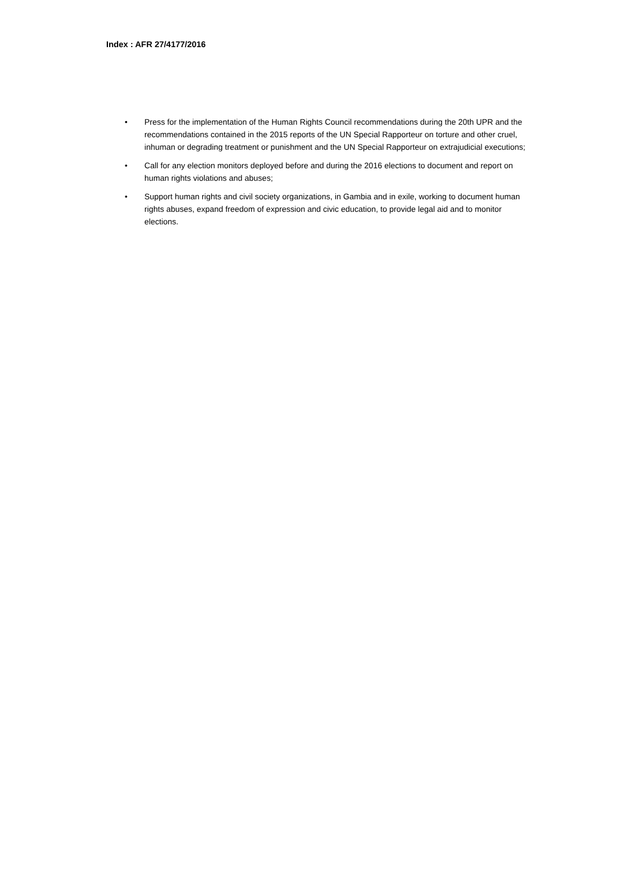Index : AFR 27/4177/2016
• Press for the implementation of the Human Rights Council recommendations during the 20th UPR and the recommendations contained in the 2015 reports of the UN Special Rapporteur on torture and other cruel, inhuman or degrading treatment or punishment and the UN Special Rapporteur on extrajudicial executions;
• Call for any election monitors deployed before and during the 2016 elections to document and report on human rights violations and abuses;
• Support human rights and civil society organizations, in Gambia and in exile, working to document human rights abuses, expand freedom of expression and civic education, to provide legal aid and to monitor elections.